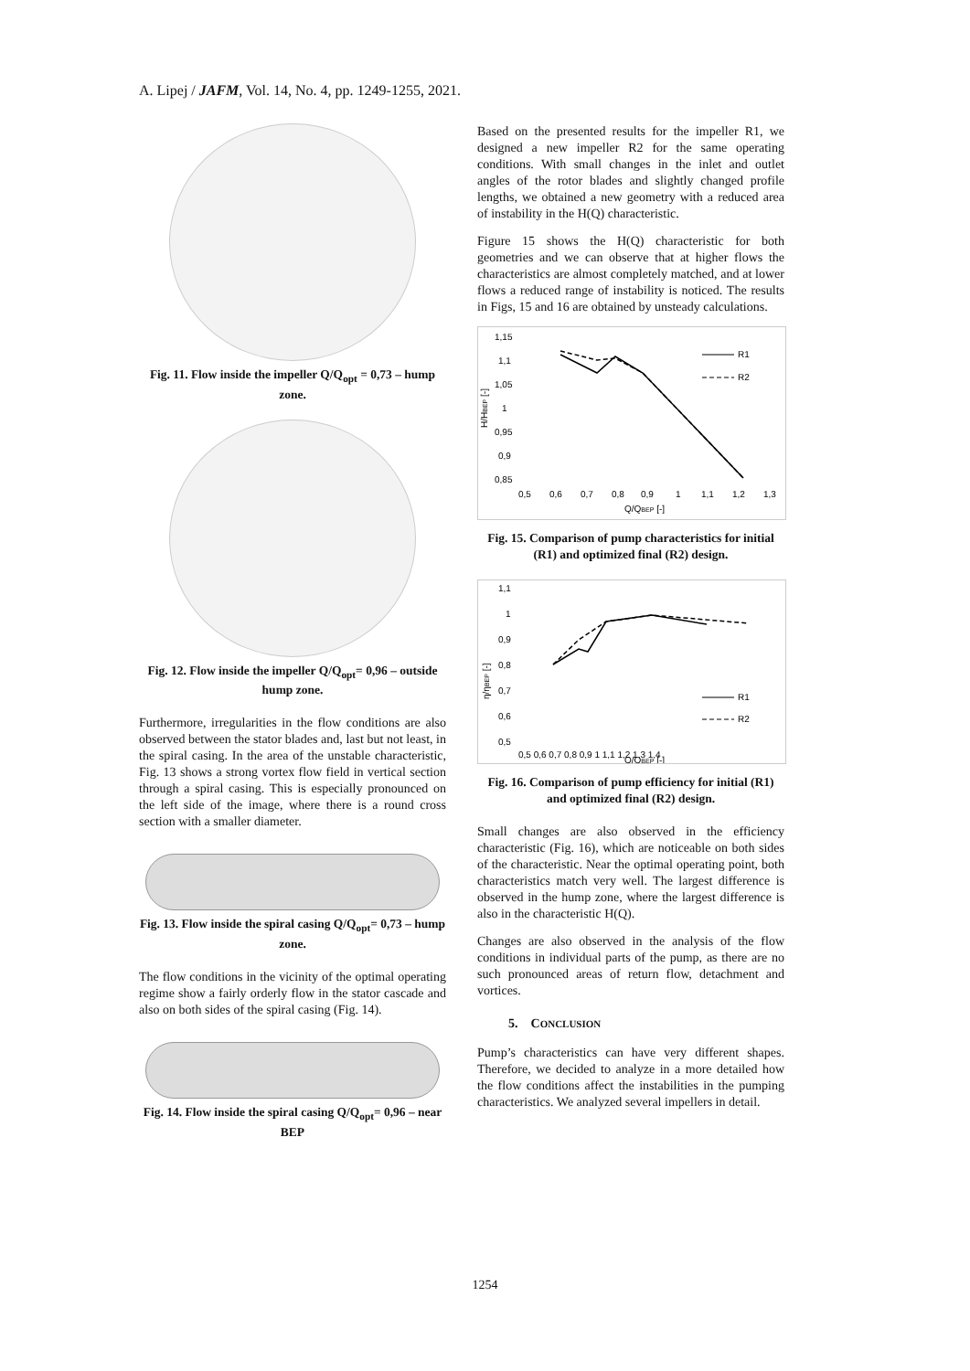A. Lipej / JAFM, Vol. 14, No. 4, pp. 1249-1255, 2021.
Fig. 11. Flow inside the impeller Q/Q<sub>opt</sub> = 0,73 – hump zone.
Fig. 12. Flow inside the impeller Q/Q<sub>opt</sub>= 0,96 – outside hump zone.
Furthermore, irregularities in the flow conditions are also observed between the stator blades and, last but not least, in the spiral casing. In the area of the unstable characteristic, Fig. 13 shows a strong vortex flow field in vertical section through a spiral casing. This is especially pronounced on the left side of the image, where there is a round cross section with a smaller diameter.
Fig. 13. Flow inside the spiral casing Q/Q<sub>opt</sub>= 0,73 – hump zone.
The flow conditions in the vicinity of the optimal operating regime show a fairly orderly flow in the stator cascade and also on both sides of the spiral casing (Fig. 14).
Fig. 14. Flow inside the spiral casing Q/Q<sub>opt</sub>= 0,96 – near BEP
Based on the presented results for the impeller R1, we designed a new impeller R2 for the same operating conditions. With small changes in the inlet and outlet angles of the rotor blades and slightly changed profile lengths, we obtained a new geometry with a reduced area of instability in the H(Q) characteristic.
Figure 15 shows the H(Q) characteristic for both geometries and we can observe that at higher flows the characteristics are almost completely matched, and at lower flows a reduced range of instability is noticed. The results in Figs, 15 and 16 are obtained by unsteady calculations.
1,15
1,1
1,05
1
0,95
0,9
0,85
0,5
0,6
0,7
0,8
0,9
1
1,1
1,2
1,3
Q/QBEP [-]
H/HBEP [-]
R1
R2
Fig. 15. Comparison of pump characteristics for initial (R1) and optimized final (R2) design.
1,1
1
0,9
0,8
0,7
0,6
0,5
0,5 0,6 0,7 0,8 0,9 1 1,1 1,2 1,3 1,4
Q/QBEP [-]
η/ηBEP [-]
R1
R2
Fig. 16. Comparison of pump efficiency for initial (R1) and optimized final (R2) design.
Small changes are also observed in the efficiency characteristic (Fig. 16), which are noticeable on both sides of the characteristic. Near the optimal operating point, both characteristics match very well. The largest difference is observed in the hump zone, where the largest difference is also in the characteristic H(Q).
Changes are also observed in the analysis of the flow conditions in individual parts of the pump, as there are no such pronounced areas of return flow, detachment and vortices.
5. CONCLUSION
Pump’s characteristics can have very different shapes. Therefore, we decided to analyze in a more detailed how the flow conditions affect the instabilities in the pumping characteristics. We analyzed several impellers in detail.
1254